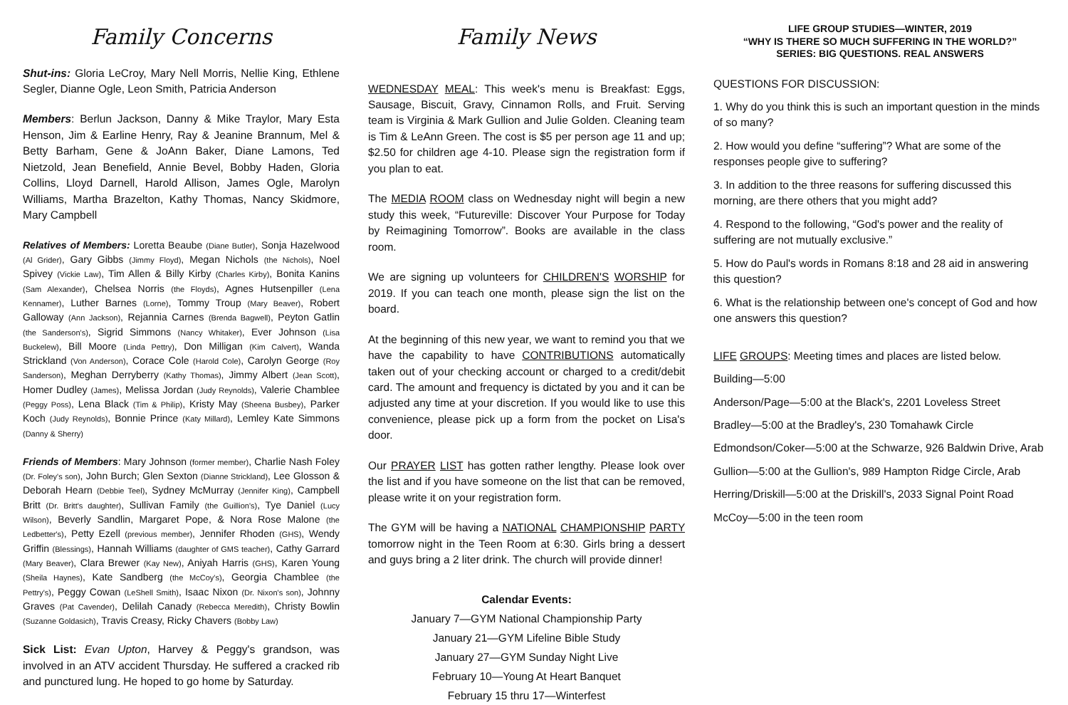Family Concerns
Shut-ins: Gloria LeCroy, Mary Nell Morris, Nellie King, Ethlene Segler, Dianne Ogle, Leon Smith, Patricia Anderson
Members: Berlun Jackson, Danny & Mike Traylor, Mary Esta Henson, Jim & Earline Henry, Ray & Jeanine Brannum, Mel & Betty Barham, Gene & JoAnn Baker, Diane Lamons, Ted Nietzold, Jean Benefield, Annie Bevel, Bobby Haden, Gloria Collins, Lloyd Darnell, Harold Allison, James Ogle, Marolyn Williams, Martha Brazelton, Kathy Thomas, Nancy Skidmore, Mary Campbell
Relatives of Members: Loretta Beaube (Diane Butler), Sonja Hazelwood (Al Grider), Gary Gibbs (Jimmy Floyd), Megan Nichols (the Nichols), Noel Spivey (Vickie Law), Tim Allen & Billy Kirby (Charles Kirby), Bonita Kanins (Sam Alexander), Chelsea Norris (the Floyds), Agnes Hutsenpiller (Lena Kennamer), Luther Barnes (Lorne), Tommy Troup (Mary Beaver), Robert Galloway (Ann Jackson), Rejannia Carnes (Brenda Bagwell), Peyton Gatlin (the Sanderson's), Sigrid Simmons (Nancy Whitaker), Ever Johnson (Lisa Buckelew), Bill Moore (Linda Pettry), Don Milligan (Kim Calvert), Wanda Strickland (Von Anderson), Corace Cole (Harold Cole), Carolyn George (Roy Sanderson), Meghan Derryberry (Kathy Thomas), Jimmy Albert (Jean Scott), Homer Dudley (James), Melissa Jordan (Judy Reynolds), Valerie Chamblee (Peggy Poss), Lena Black (Tim & Philip), Kristy May (Sheena Busbey), Parker Koch (Judy Reynolds), Bonnie Prince (Katy Millard), Lemley Kate Simmons (Danny & Sherry)
Friends of Members: Mary Johnson (former member), Charlie Nash Foley (Dr. Foley's son), John Burch; Glen Sexton (Dianne Strickland), Lee Glosson & Deborah Hearn (Debbie Teel), Sydney McMurray (Jennifer King), Campbell Britt (Dr. Britt's daughter), Sullivan Family (the Guillion's), Tye Daniel (Lucy Wilson), Beverly Sandlin, Margaret Pope, & Nora Rose Malone (the Ledbetter's), Petty Ezell (previous member), Jennifer Rhoden (GHS), Wendy Griffin (Blessings), Hannah Williams (daughter of GMS teacher), Cathy Garrard (Mary Beaver), Clara Brewer (Kay New), Aniyah Harris (GHS), Karen Young (Sheila Haynes), Kate Sandberg (the McCoy's), Georgia Chamblee (the Pettry's), Peggy Cowan (LeShell Smith), Isaac Nixon (Dr. Nixon's son), Johnny Graves (Pat Cavender), Delilah Canady (Rebecca Meredith), Christy Bowlin (Suzanne Goldasich), Travis Creasy, Ricky Chavers (Bobby Law)
Sick List: Evan Upton, Harvey & Peggy's grandson, was involved in an ATV accident Thursday. He suffered a cracked rib and punctured lung. He hoped to go home by Saturday.
Family News
WEDNESDAY MEAL: This week's menu is Breakfast: Eggs, Sausage, Biscuit, Gravy, Cinnamon Rolls, and Fruit. Serving team is Virginia & Mark Gullion and Julie Golden. Cleaning team is Tim & LeAnn Green. The cost is $5 per person age 11 and up; $2.50 for children age 4-10. Please sign the registration form if you plan to eat.
The MEDIA ROOM class on Wednesday night will begin a new study this week, “Futureville: Discover Your Purpose for Today by Reimagining Tomorrow”. Books are available in the class room.
We are signing up volunteers for CHILDREN'S WORSHIP for 2019. If you can teach one month, please sign the list on the board.
At the beginning of this new year, we want to remind you that we have the capability to have CONTRIBUTIONS automatically taken out of your checking account or charged to a credit/debit card. The amount and frequency is dictated by you and it can be adjusted any time at your discretion. If you would like to use this convenience, please pick up a form from the pocket on Lisa's door.
Our PRAYER LIST has gotten rather lengthy. Please look over the list and if you have someone on the list that can be removed, please write it on your registration form.
The GYM will be having a NATIONAL CHAMPIONSHIP PARTY tomorrow night in the Teen Room at 6:30. Girls bring a dessert and guys bring a 2 liter drink. The church will provide dinner!
Calendar Events:
January 7—GYM National Championship Party
January 21—GYM Lifeline Bible Study
January 27—GYM Sunday Night Live
February 10—Young At Heart Banquet
February 15 thru 17—Winterfest
LIFE GROUP STUDIES—WINTER, 2019
“WHY IS THERE SO MUCH SUFFERING IN THE WORLD?”
SERIES: BIG QUESTIONS. REAL ANSWERS
QUESTIONS FOR DISCUSSION:
1. Why do you think this is such an important question in the minds of so many?
2. How would you define “suffering”? What are some of the responses people give to suffering?
3. In addition to the three reasons for suffering discussed this morning, are there others that you might add?
4. Respond to the following, “God's power and the reality of suffering are not mutually exclusive.”
5. How do Paul's words in Romans 8:18 and 28 aid in answering this question?
6. What is the relationship between one's concept of God and how one answers this question?
LIFE GROUPS: Meeting times and places are listed below.
Building—5:00
Anderson/Page—5:00 at the Black's, 2201 Loveless Street
Bradley—5:00 at the Bradley's, 230 Tomahawk Circle
Edmondson/Coker—5:00 at the Schwarze, 926 Baldwin Drive, Arab
Gullion—5:00 at the Gullion's, 989 Hampton Ridge Circle, Arab
Herring/Driskill—5:00 at the Driskill's, 2033 Signal Point Road
McCoy—5:00 in the teen room